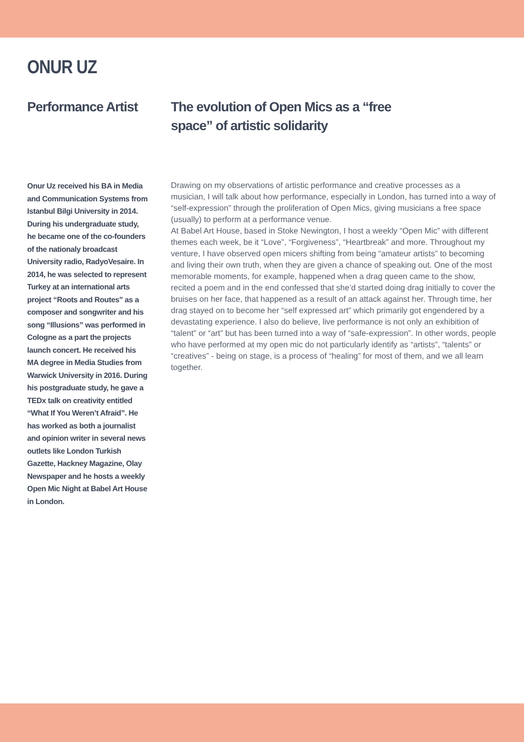ONUR UZ
Performance Artist The evolution of Open Mics as a “free
space” of artistic solidarity
Onur Uz received his BA in Media and Communication Systems from Istanbul Bilgi University in 2014. During his undergraduate study, he became one of the co-founders of the nationaly broadcast University radio, RadyoVesaire. In 2014, he was selected to represent Turkey at an international arts project “Roots and Routes” as a composer and songwriter and his song “Illusions” was performed in Cologne as a part the projects launch concert. He received his MA degree in Media Studies from Warwick University in 2016. During his postgraduate study, he gave a TEDx talk on creativity entitled “What If You Weren’t Afraid”. He has worked as both a journalist and opinion writer in several news outlets like London Turkish Gazette, Hackney Magazine, Olay Newspaper and he hosts a weekly Open Mic Night at Babel Art House in London.
Drawing on my observations of artistic performance and creative processes as a musician, I will talk about how performance, especially in London, has turned into a way of “self-expression” through the proliferation of Open Mics, giving musicians a free space (usually) to perform at a performance venue.
At Babel Art House, based in Stoke Newington, I host a weekly “Open Mic” with different themes each week, be it “Love”, “Forgiveness”, “Heartbreak” and more. Throughout my venture, I have observed open micers shifting from being “amateur artists” to becoming and living their own truth, when they are given a chance of speaking out. One of the most memorable moments, for example, happened when a drag queen came to the show, recited a poem and in the end confessed that she’d started doing drag initially to cover the bruises on her face, that happened as a result of an attack against her. Through time, her drag stayed on to become her “self expressed art” which primarily got engendered by a devastating experience. I also do believe, live performance is not only an exhibition of “talent” or “art” but has been turned into a way of “safe-expression”. In other words, people who have performed at my open mic do not particularly identify as “artists”, “talents” or “creatives” - being on stage, is a process of “healing” for most of them, and we all learn together.